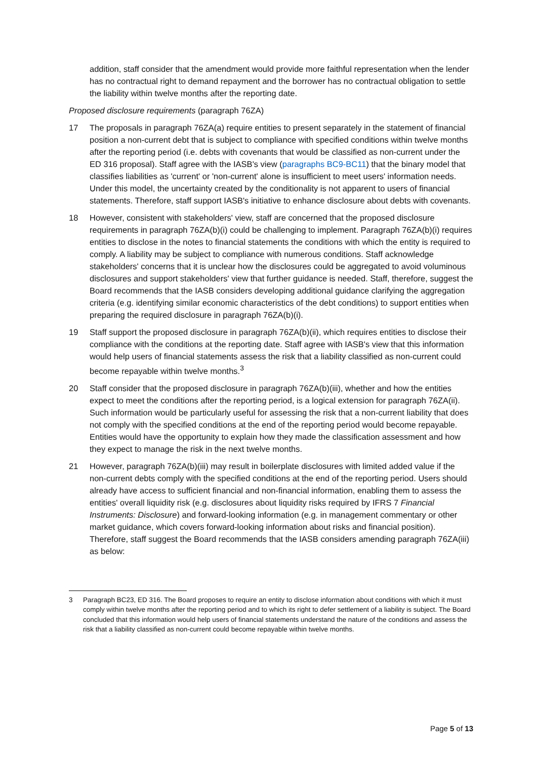addition, staff consider that the amendment would provide more faithful representation when the lender has no contractual right to demand repayment and the borrower has no contractual obligation to settle the liability within twelve months after the reporting date.
Proposed disclosure requirements (paragraph 76ZA)
17 The proposals in paragraph 76ZA(a) require entities to present separately in the statement of financial position a non-current debt that is subject to compliance with specified conditions within twelve months after the reporting period (i.e. debts with covenants that would be classified as non-current under the ED 316 proposal). Staff agree with the IASB's view (paragraphs BC9-BC11) that the binary model that classifies liabilities as 'current' or 'non-current' alone is insufficient to meet users' information needs. Under this model, the uncertainty created by the conditionality is not apparent to users of financial statements. Therefore, staff support IASB's initiative to enhance disclosure about debts with covenants.
18 However, consistent with stakeholders' view, staff are concerned that the proposed disclosure requirements in paragraph 76ZA(b)(i) could be challenging to implement. Paragraph 76ZA(b)(i) requires entities to disclose in the notes to financial statements the conditions with which the entity is required to comply. A liability may be subject to compliance with numerous conditions. Staff acknowledge stakeholders' concerns that it is unclear how the disclosures could be aggregated to avoid voluminous disclosures and support stakeholders' view that further guidance is needed. Staff, therefore, suggest the Board recommends that the IASB considers developing additional guidance clarifying the aggregation criteria (e.g. identifying similar economic characteristics of the debt conditions) to support entities when preparing the required disclosure in paragraph 76ZA(b)(i).
19 Staff support the proposed disclosure in paragraph 76ZA(b)(ii), which requires entities to disclose their compliance with the conditions at the reporting date. Staff agree with IASB's view that this information would help users of financial statements assess the risk that a liability classified as non-current could become repayable within twelve months.<sup>3</sup>
20 Staff consider that the proposed disclosure in paragraph 76ZA(b)(iii), whether and how the entities expect to meet the conditions after the reporting period, is a logical extension for paragraph 76ZA(ii). Such information would be particularly useful for assessing the risk that a non-current liability that does not comply with the specified conditions at the end of the reporting period would become repayable. Entities would have the opportunity to explain how they made the classification assessment and how they expect to manage the risk in the next twelve months.
21 However, paragraph 76ZA(b)(iii) may result in boilerplate disclosures with limited added value if the non-current debts comply with the specified conditions at the end of the reporting period. Users should already have access to sufficient financial and non-financial information, enabling them to assess the entities' overall liquidity risk (e.g. disclosures about liquidity risks required by IFRS 7 Financial Instruments: Disclosure) and forward-looking information (e.g. in management commentary or other market guidance, which covers forward-looking information about risks and financial position). Therefore, staff suggest the Board recommends that the IASB considers amending paragraph 76ZA(iii) as below:
3 Paragraph BC23, ED 316. The Board proposes to require an entity to disclose information about conditions with which it must comply within twelve months after the reporting period and to which its right to defer settlement of a liability is subject. The Board concluded that this information would help users of financial statements understand the nature of the conditions and assess the risk that a liability classified as non-current could become repayable within twelve months.
Page 5 of 13